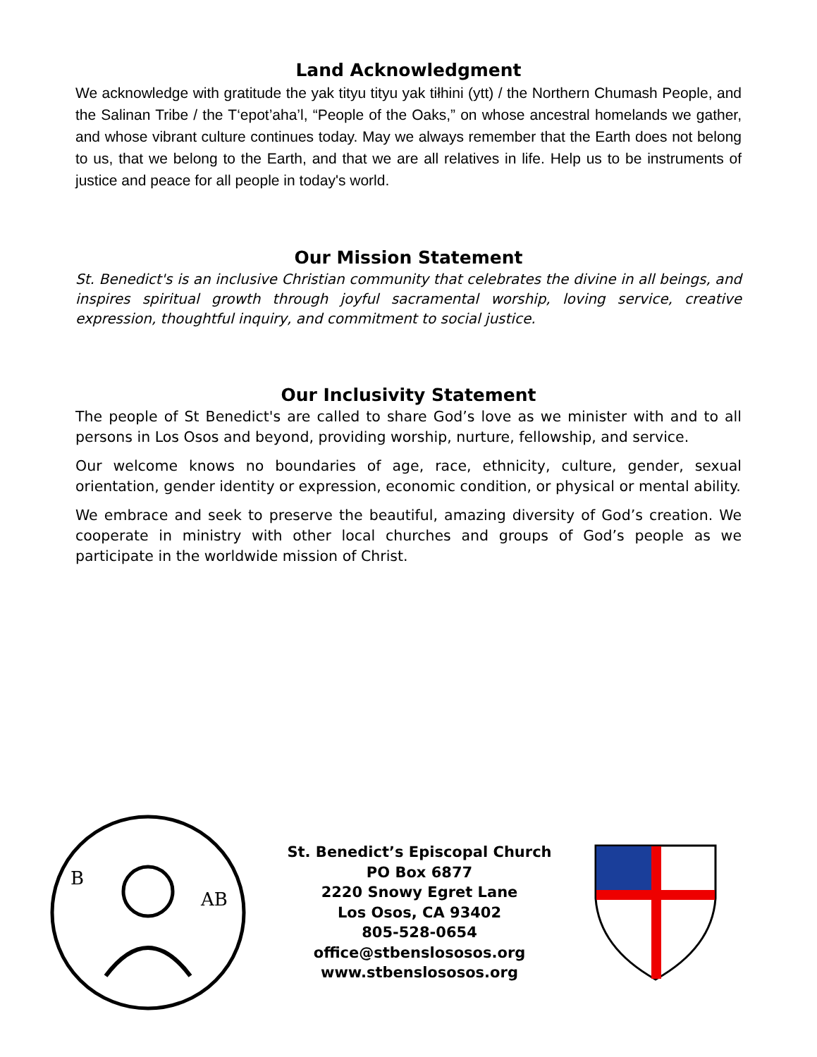Land Acknowledgment
We acknowledge with gratitude the yak tityu tityu yak tiłhini (ytt) / the Northern Chumash People, and the Salinan Tribe / the T‘epot’aha’l, “People of the Oaks,” on whose ancestral homelands we gather, and whose vibrant culture continues today. May we always remember that the Earth does not belong to us, that we belong to the Earth, and that we are all relatives in life. Help us to be instruments of justice and peace for all people in today's world.
Our Mission Statement
St. Benedict's is an inclusive Christian community that celebrates the divine in all beings, and inspires spiritual growth through joyful sacramental worship, loving service, creative expression, thoughtful inquiry, and commitment to social justice.
Our Inclusivity Statement
The people of St Benedict's are called to share God’s love as we minister with and to all persons in Los Osos and beyond, providing worship, nurture, fellowship, and service.
Our welcome knows no boundaries of age, race, ethnicity, culture, gender, sexual orientation, gender identity or expression, economic condition, or physical or mental ability.
We embrace and seek to preserve the beautiful, amazing diversity of God’s creation. We cooperate in ministry with other local churches and groups of God’s people as we participate in the worldwide mission of Christ.
B
AB
St. Benedict’s Episcopal Church
PO Box 6877
2220 Snowy Egret Lane
Los Osos, CA 93402
805-528-0654
office@stbenslososos.org
www.stbenslososos.org